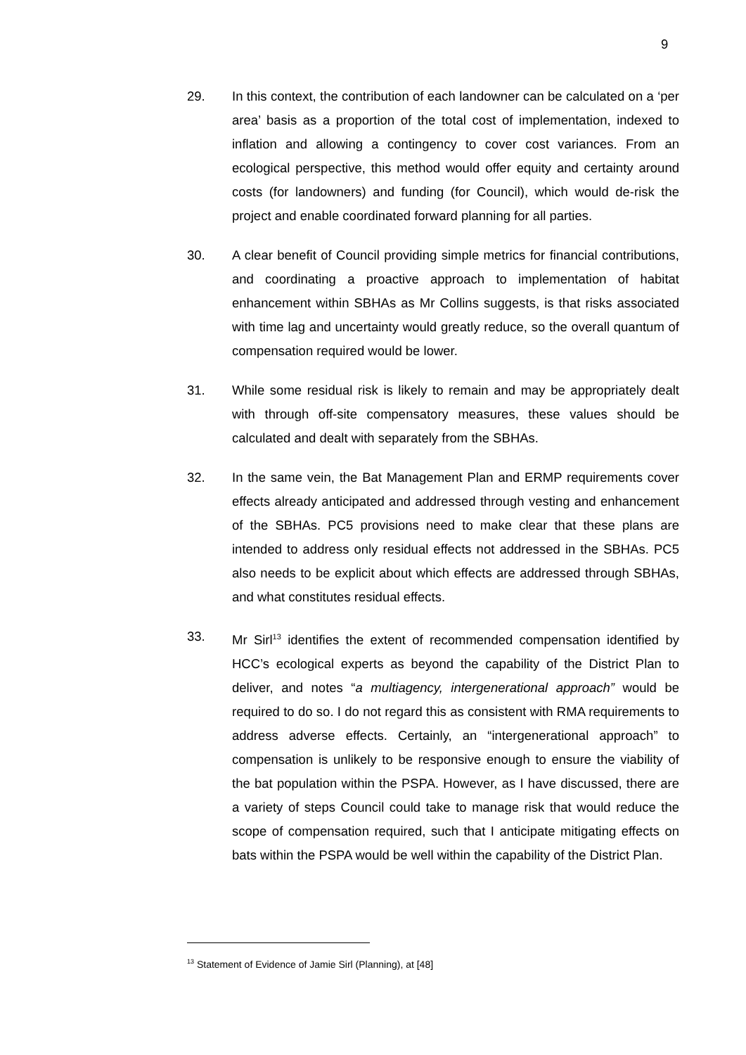9
29. In this context, the contribution of each landowner can be calculated on a ‘per area’ basis as a proportion of the total cost of implementation, indexed to inflation and allowing a contingency to cover cost variances. From an ecological perspective, this method would offer equity and certainty around costs (for landowners) and funding (for Council), which would de-risk the project and enable coordinated forward planning for all parties.
30. A clear benefit of Council providing simple metrics for financial contributions, and coordinating a proactive approach to implementation of habitat enhancement within SBHAs as Mr Collins suggests, is that risks associated with time lag and uncertainty would greatly reduce, so the overall quantum of compensation required would be lower.
31. While some residual risk is likely to remain and may be appropriately dealt with through off-site compensatory measures, these values should be calculated and dealt with separately from the SBHAs.
32. In the same vein, the Bat Management Plan and ERMP requirements cover effects already anticipated and addressed through vesting and enhancement of the SBHAs. PC5 provisions need to make clear that these plans are intended to address only residual effects not addressed in the SBHAs. PC5 also needs to be explicit about which effects are addressed through SBHAs, and what constitutes residual effects.
33. Mr Sirl<sup>13</sup> identifies the extent of recommended compensation identified by HCC’s ecological experts as beyond the capability of the District Plan to deliver, and notes “a multiagency, intergenerational approach” would be required to do so. I do not regard this as consistent with RMA requirements to address adverse effects. Certainly, an “intergenerational approach” to compensation is unlikely to be responsive enough to ensure the viability of the bat population within the PSPA. However, as I have discussed, there are a variety of steps Council could take to manage risk that would reduce the scope of compensation required, such that I anticipate mitigating effects on bats within the PSPA would be well within the capability of the District Plan.
<sup>13</sup> Statement of Evidence of Jamie Sirl (Planning), at [48]